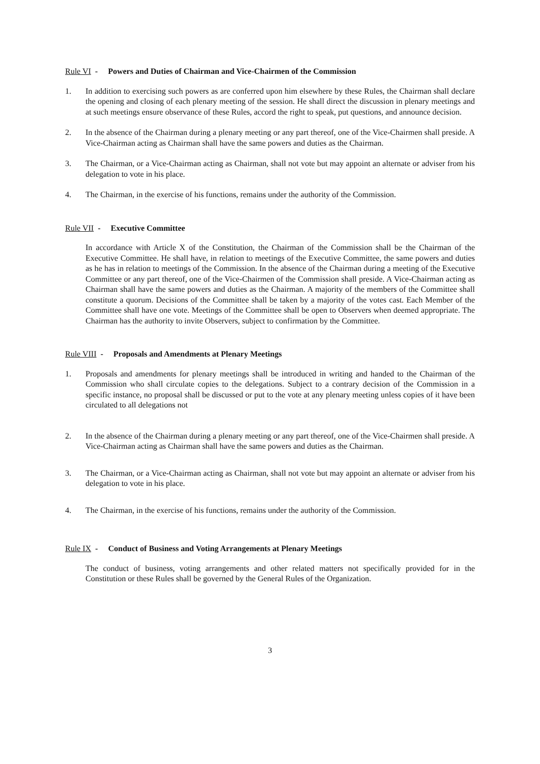Rule VI - Powers and Duties of Chairman and Vice-Chairmen of the Commission
1. In addition to exercising such powers as are conferred upon him elsewhere by these Rules, the Chairman shall declare the opening and closing of each plenary meeting of the session. He shall direct the discussion in plenary meetings and at such meetings ensure observance of these Rules, accord the right to speak, put questions, and announce decision.
2. In the absence of the Chairman during a plenary meeting or any part thereof, one of the Vice-Chairmen shall preside. A Vice-Chairman acting as Chairman shall have the same powers and duties as the Chairman.
3. The Chairman, or a Vice-Chairman acting as Chairman, shall not vote but may appoint an alternate or adviser from his delegation to vote in his place.
4. The Chairman, in the exercise of his functions, remains under the authority of the Commission.
Rule VII - Executive Committee
In accordance with Article X of the Constitution, the Chairman of the Commission shall be the Chairman of the Executive Committee. He shall have, in relation to meetings of the Executive Committee, the same powers and duties as he has in relation to meetings of the Commission. In the absence of the Chairman during a meeting of the Executive Committee or any part thereof, one of the Vice-Chairmen of the Commission shall preside. A Vice-Chairman acting as Chairman shall have the same powers and duties as the Chairman. A majority of the members of the Committee shall constitute a quorum. Decisions of the Committee shall be taken by a majority of the votes cast. Each Member of the Committee shall have one vote. Meetings of the Committee shall be open to Observers when deemed appropriate. The Chairman has the authority to invite Observers, subject to confirmation by the Committee.
Rule VIII - Proposals and Amendments at Plenary Meetings
1. Proposals and amendments for plenary meetings shall be introduced in writing and handed to the Chairman of the Commission who shall circulate copies to the delegations. Subject to a contrary decision of the Commission in a specific instance, no proposal shall be discussed or put to the vote at any plenary meeting unless copies of it have been circulated to all delegations not
2. In the absence of the Chairman during a plenary meeting or any part thereof, one of the Vice-Chairmen shall preside. A Vice-Chairman acting as Chairman shall have the same powers and duties as the Chairman.
3. The Chairman, or a Vice-Chairman acting as Chairman, shall not vote but may appoint an alternate or adviser from his delegation to vote in his place.
4. The Chairman, in the exercise of his functions, remains under the authority of the Commission.
Rule IX - Conduct of Business and Voting Arrangements at Plenary Meetings
The conduct of business, voting arrangements and other related matters not specifically provided for in the Constitution or these Rules shall be governed by the General Rules of the Organization.
3